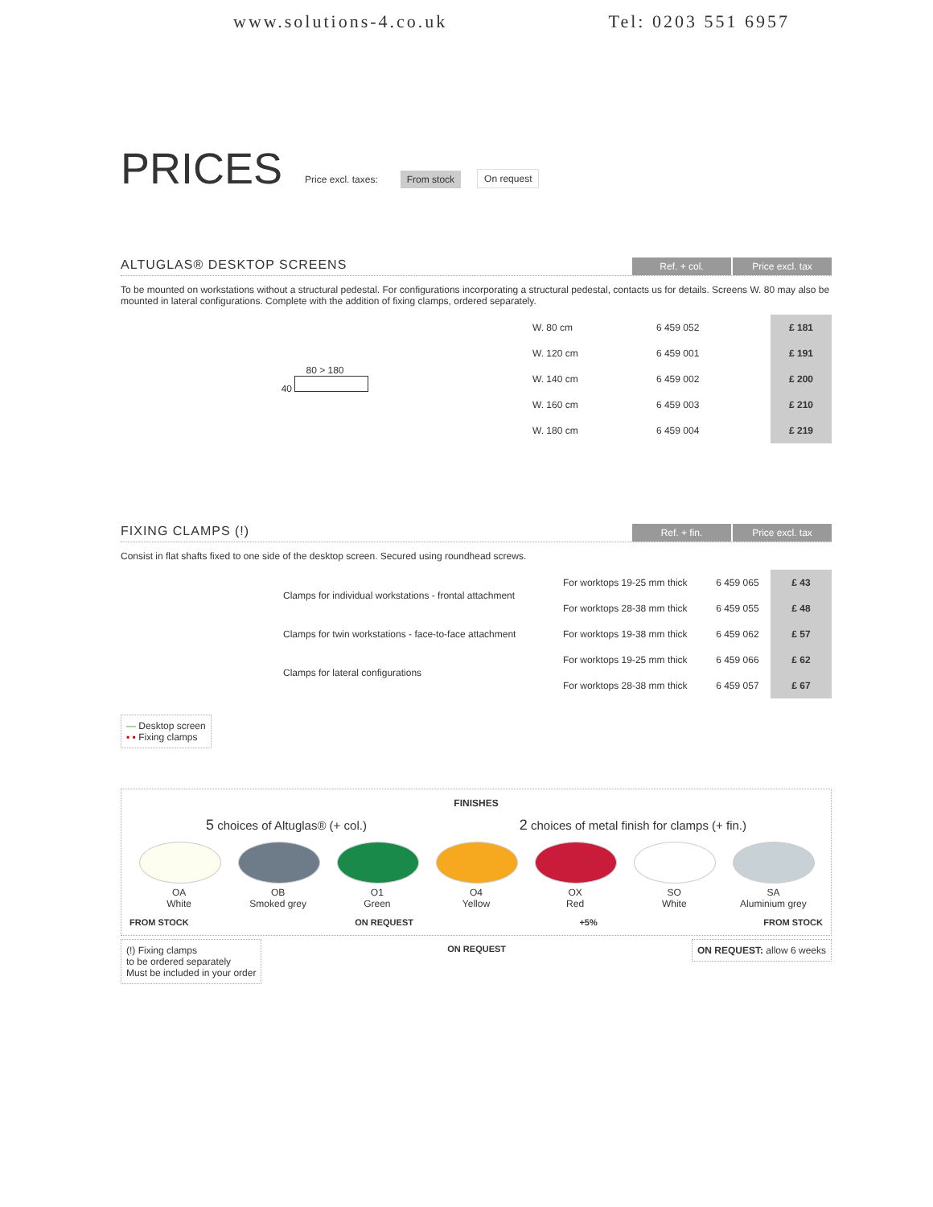www.solutions-4.co.uk Tel: 0203 551 6957
PRICES Price excl. taxes: From stock On request
ALTUGLAS® DESKTOP SCREENS
Ref. + col.
Price excl. tax
To be mounted on workstations without a structural pedestal. For configurations incorporating a structural pedestal, contacts us for details. Screens W. 80 may also be mounted in lateral configurations. Complete with the addition of fixing clamps, ordered separately.
| 80 > 180 40 | W. 80 cm | 6 459 052 | £ 181 |
| | W. 120 cm | 6 459 001 | £ 191 |
| | W. 140 cm | 6 459 002 | £ 200 |
| | W. 160 cm | 6 459 003 | £ 210 |
| | W. 180 cm | 6 459 004 | £ 219 |
FIXING CLAMPS (!)
Ref. + fin.
Price excl. tax
Consist in flat shafts fixed to one side of the desktop screen. Secured using roundhead screws.
| | Clamps for individual workstations - frontal attachment | For worktops 19-25 mm thick | 6 459 065 | £ 43 |
| | | For worktops 28-38 mm thick | 6 459 055 | £ 48 |
| | Clamps for twin workstations - face-to-face attachment | For worktops 19-38 mm thick | 6 459 062 | £ 57 |
| | Clamps for lateral configurations | For worktops 19-25 mm thick | 6 459 066 | £ 62 |
| | | For worktops 28-38 mm thick | 6 459 057 | £ 67 |
— Desktop screen
▪ ▪ Fixing clamps
FINISHES
5 choices of Altuglas® (+ col.) 2 choices of metal finish for clamps (+ fin.)
OA
White
OB
Smoked grey
O1
Green
O4
Yellow
OX
Red
SO
White
SA
Aluminium grey
FROM STOCK ON REQUEST +5% FROM STOCK
(!) Fixing clamps
to be ordered separately
Must be included in your order
ON REQUEST ON REQUEST: allow 6 weeks